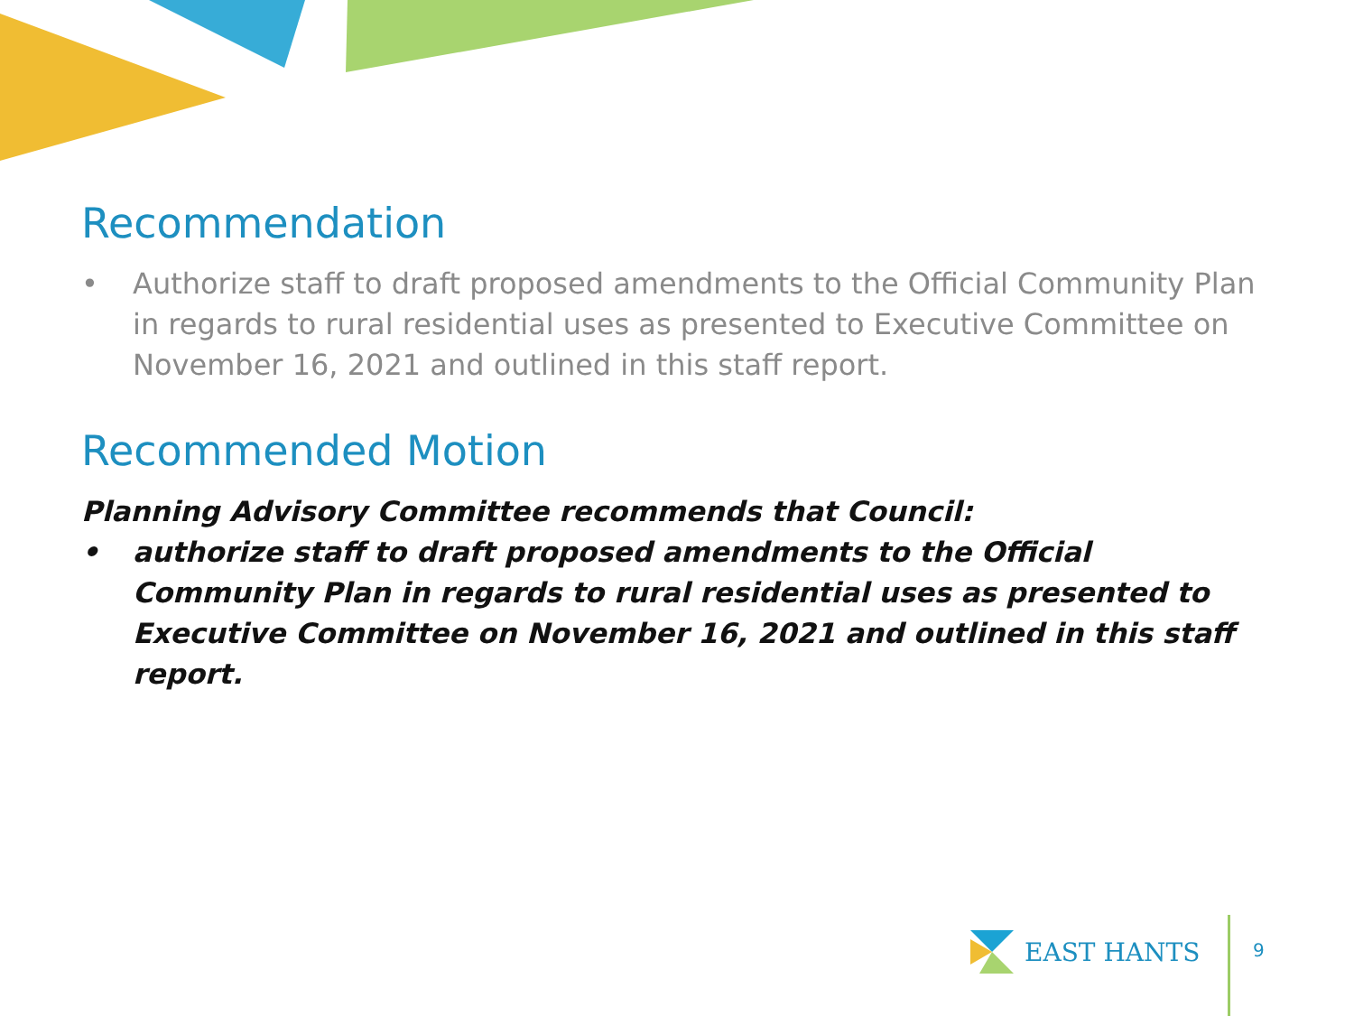Recommendation
• Authorize staff to draft proposed amendments to the Official Community Plan in regards to rural residential uses as presented to Executive Committee on November 16, 2021 and outlined in this staff report.
Recommended Motion
Planning Advisory Committee recommends that Council:
• authorize staff to draft proposed amendments to the Official Community Plan in regards to rural residential uses as presented to Executive Committee on November 16, 2021 and outlined in this staff report.
EAST HANTS
9